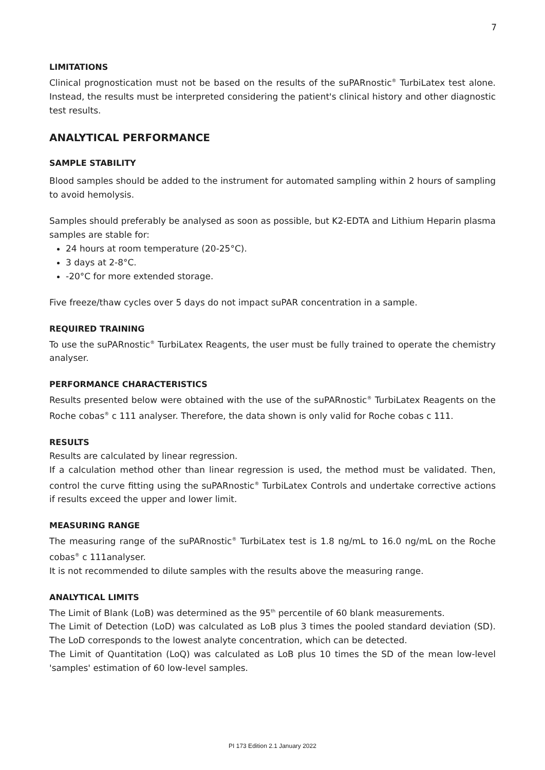7
LIMITATIONS
Clinical prognostication must not be based on the results of the suPARnostic<sup>®</sup> TurbiLatex test alone. Instead, the results must be interpreted considering the patient's clinical history and other diagnostic test results.
ANALYTICAL PERFORMANCE
SAMPLE STABILITY
Blood samples should be added to the instrument for automated sampling within 2 hours of sampling to avoid hemolysis.
Samples should preferably be analysed as soon as possible, but K2-EDTA and Lithium Heparin plasma samples are stable for:
24 hours at room temperature (20-25°C).
3 days at 2-8°C.
-20°C for more extended storage.
Five freeze/thaw cycles over 5 days do not impact suPAR concentration in a sample.
REQUIRED TRAINING
To use the suPARnostic<sup>®</sup> TurbiLatex Reagents, the user must be fully trained to operate the chemistry analyser.
PERFORMANCE CHARACTERISTICS
Results presented below were obtained with the use of the suPARnostic<sup>®</sup> TurbiLatex Reagents on the Roche cobas<sup>®</sup> c 111 analyser. Therefore, the data shown is only valid for Roche cobas c 111.
RESULTS
Results are calculated by linear regression.
If a calculation method other than linear regression is used, the method must be validated. Then, control the curve fitting using the suPARnostic<sup>®</sup> TurbiLatex Controls and undertake corrective actions if results exceed the upper and lower limit.
MEASURING RANGE
The measuring range of the suPARnostic<sup>®</sup> TurbiLatex test is 1.8 ng/mL to 16.0 ng/mL on the Roche cobas<sup>®</sup> c 111analyser.
It is not recommended to dilute samples with the results above the measuring range.
ANALYTICAL LIMITS
The Limit of Blank (LoB) was determined as the 95<sup>th</sup> percentile of 60 blank measurements.
The Limit of Detection (LoD) was calculated as LoB plus 3 times the pooled standard deviation (SD). The LoD corresponds to the lowest analyte concentration, which can be detected.
The Limit of Quantitation (LoQ) was calculated as LoB plus 10 times the SD of the mean low-level 'samples' estimation of 60 low-level samples.
PI 173 Edition 2.1 January 2022